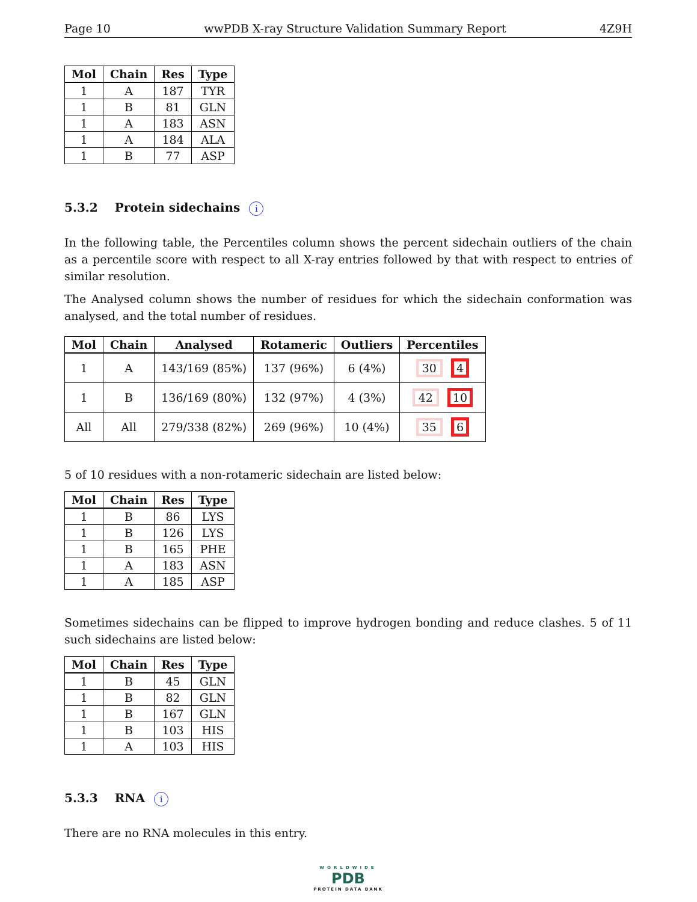Page 10 wwPDB X-ray Structure Validation Summary Report 4Z9H
| Mol | Chain | Res | Type |
| --- | --- | --- | --- |
| 1 | A | 187 | TYR |
| 1 | B | 81 | GLN |
| 1 | A | 183 | ASN |
| 1 | A | 184 | ALA |
| 1 | B | 77 | ASP |
5.3.2 Protein sidechains i
In the following table, the Percentiles column shows the percent sidechain outliers of the chain as a percentile score with respect to all X-ray entries followed by that with respect to entries of similar resolution.
The Analysed column shows the number of residues for which the sidechain conformation was analysed, and the total number of residues.
| Mol | Chain | Analysed | Rotameric | Outliers | Percentiles |
| --- | --- | --- | --- | --- | --- |
| 1 | A | 143/169 (85%) | 137 (96%) | 6 (4%) | 30 4 |
| 1 | B | 136/169 (80%) | 132 (97%) | 4 (3%) | 42 10 |
| All | All | 279/338 (82%) | 269 (96%) | 10 (4%) | 35 6 |
5 of 10 residues with a non-rotameric sidechain are listed below:
| Mol | Chain | Res | Type |
| --- | --- | --- | --- |
| 1 | B | 86 | LYS |
| 1 | B | 126 | LYS |
| 1 | B | 165 | PHE |
| 1 | A | 183 | ASN |
| 1 | A | 185 | ASP |
Sometimes sidechains can be flipped to improve hydrogen bonding and reduce clashes. 5 of 11 such sidechains are listed below:
| Mol | Chain | Res | Type |
| --- | --- | --- | --- |
| 1 | B | 45 | GLN |
| 1 | B | 82 | GLN |
| 1 | B | 167 | GLN |
| 1 | B | 103 | HIS |
| 1 | A | 103 | HIS |
5.3.3 RNA i
There are no RNA molecules in this entry.
WORLDWIDE
PDB
PROTEIN DATA BANK